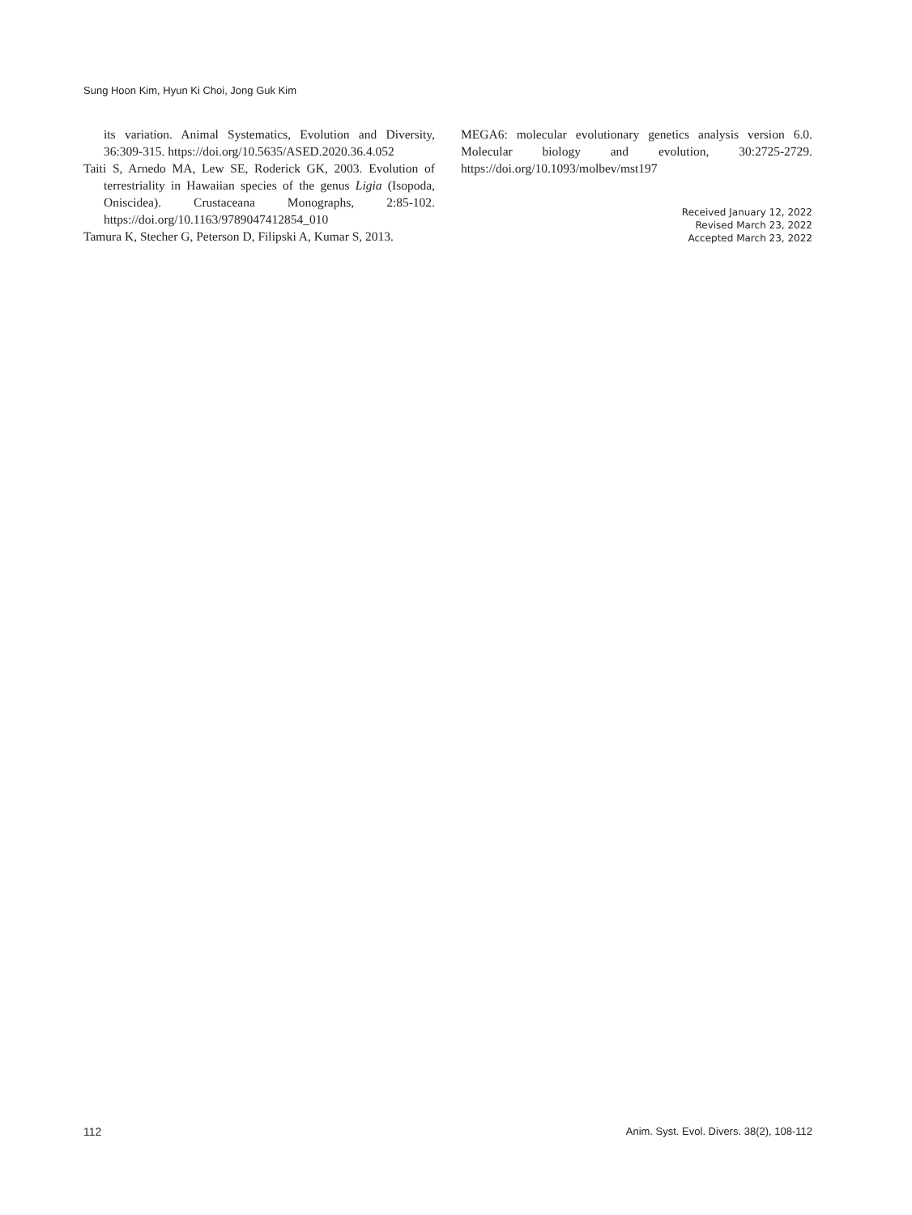Sung Hoon Kim, Hyun Ki Choi, Jong Guk Kim
its variation. Animal Systematics, Evolution and Diversity, 36:309-315. https://doi.org/10.5635/ASED.2020.36.4.052
Taiti S, Arnedo MA, Lew SE, Roderick GK, 2003. Evolution of terrestriality in Hawaiian species of the genus Ligia (Isopoda, Oniscidea). Crustaceana Monographs, 2:85-102. https://doi.org/10.1163/9789047412854_010
Tamura K, Stecher G, Peterson D, Filipski A, Kumar S, 2013.
MEGA6: molecular evolutionary genetics analysis version 6.0. Molecular biology and evolution, 30:2725-2729. https://doi.org/10.1093/molbev/mst197
Received January 12, 2022
Revised March 23, 2022
Accepted March 23, 2022
112 Anim. Syst. Evol. Divers. 38(2), 108-112